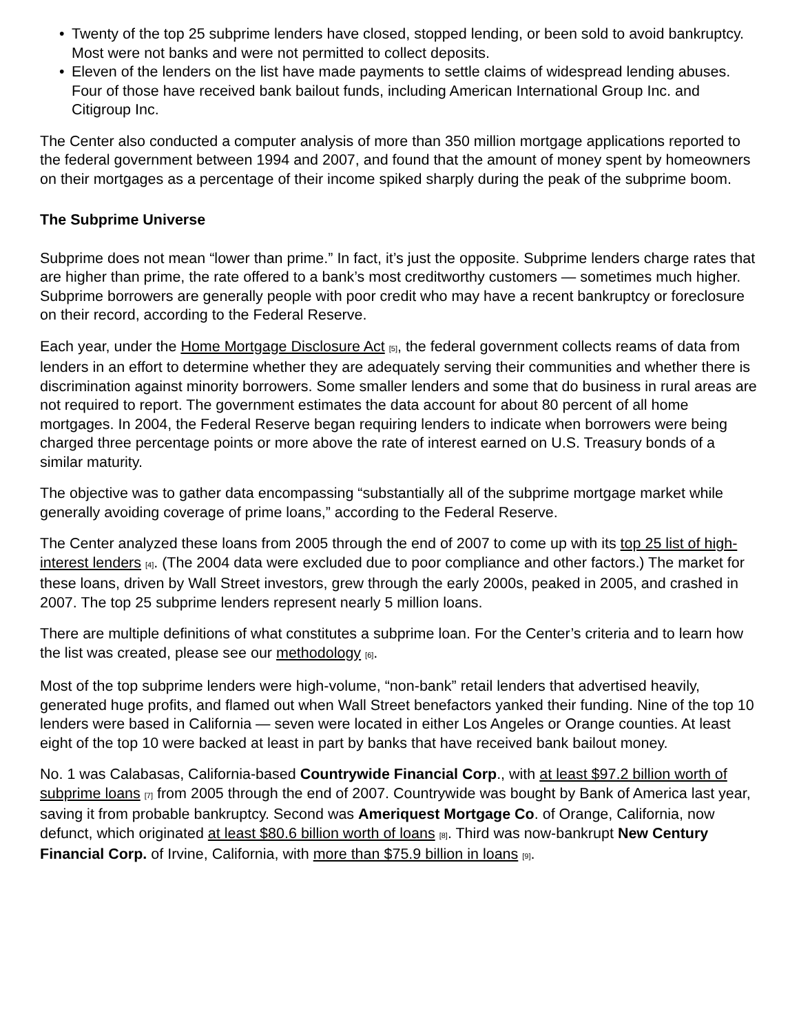• Twenty of the top 25 subprime lenders have closed, stopped lending, or been sold to avoid bankruptcy. Most were not banks and were not permitted to collect deposits.
• Eleven of the lenders on the list have made payments to settle claims of widespread lending abuses. Four of those have received bank bailout funds, including American International Group Inc. and Citigroup Inc.
The Center also conducted a computer analysis of more than 350 million mortgage applications reported to the federal government between 1994 and 2007, and found that the amount of money spent by homeowners on their mortgages as a percentage of their income spiked sharply during the peak of the subprime boom.
The Subprime Universe
Subprime does not mean “lower than prime.” In fact, it’s just the opposite. Subprime lenders charge rates that are higher than prime, the rate offered to a bank’s most creditworthy customers — sometimes much higher. Subprime borrowers are generally people with poor credit who may have a recent bankruptcy or foreclosure on their record, according to the Federal Reserve.
Each year, under the Home Mortgage Disclosure Act [5], the federal government collects reams of data from lenders in an effort to determine whether they are adequately serving their communities and whether there is discrimination against minority borrowers. Some smaller lenders and some that do business in rural areas are not required to report. The government estimates the data account for about 80 percent of all home mortgages. In 2004, the Federal Reserve began requiring lenders to indicate when borrowers were being charged three percentage points or more above the rate of interest earned on U.S. Treasury bonds of a similar maturity.
The objective was to gather data encompassing “substantially all of the subprime mortgage market while generally avoiding coverage of prime loans,” according to the Federal Reserve.
The Center analyzed these loans from 2005 through the end of 2007 to come up with its top 25 list of high-interest lenders [4]. (The 2004 data were excluded due to poor compliance and other factors.) The market for these loans, driven by Wall Street investors, grew through the early 2000s, peaked in 2005, and crashed in 2007. The top 25 subprime lenders represent nearly 5 million loans.
There are multiple definitions of what constitutes a subprime loan. For the Center’s criteria and to learn how the list was created, please see our methodology [6].
Most of the top subprime lenders were high-volume, “non-bank” retail lenders that advertised heavily, generated huge profits, and flamed out when Wall Street benefactors yanked their funding. Nine of the top 10 lenders were based in California — seven were located in either Los Angeles or Orange counties. At least eight of the top 10 were backed at least in part by banks that have received bank bailout money.
No. 1 was Calabasas, California-based Countrywide Financial Corp., with at least $97.2 billion worth of subprime loans [7] from 2005 through the end of 2007. Countrywide was bought by Bank of America last year, saving it from probable bankruptcy. Second was Ameriquest Mortgage Co. of Orange, California, now defunct, which originated at least $80.6 billion worth of loans [8]. Third was now-bankrupt New Century Financial Corp. of Irvine, California, with more than $75.9 billion in loans [9].